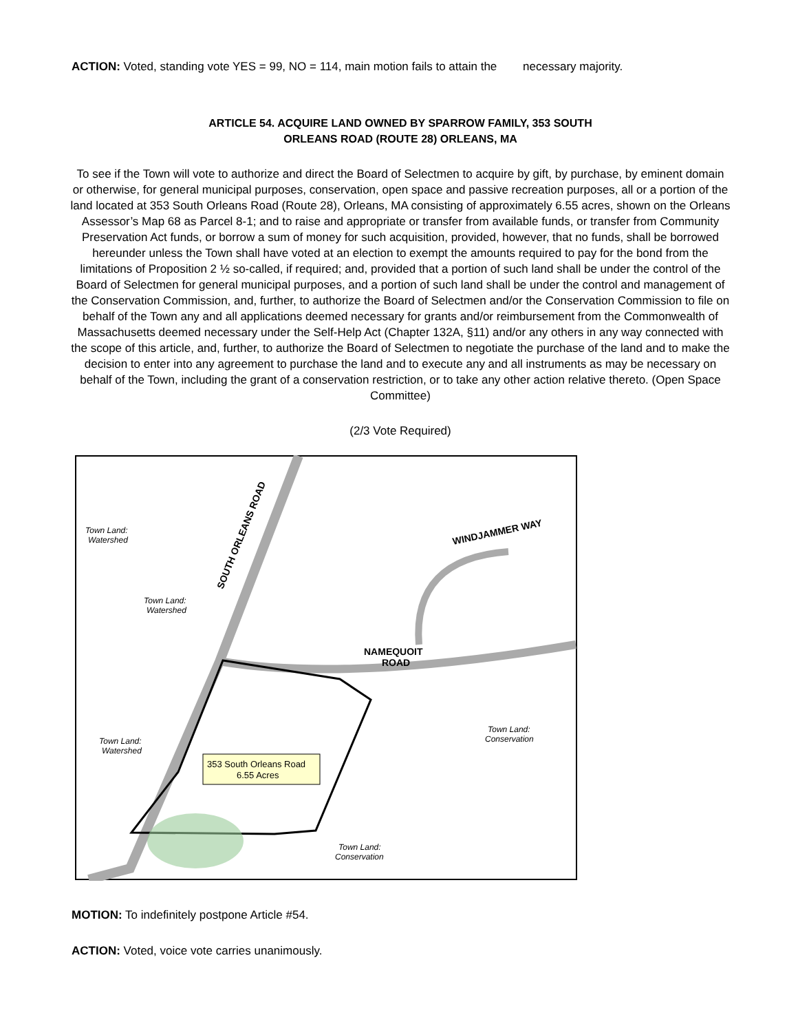ACTION: Voted, standing vote YES = 99, NO = 114, main motion fails to attain the necessary majority.
ARTICLE 54. ACQUIRE LAND OWNED BY SPARROW FAMILY, 353 SOUTH
ORLEANS ROAD (ROUTE 28) ORLEANS, MA
To see if the Town will vote to authorize and direct the Board of Selectmen to acquire by gift, by purchase, by eminent domain or otherwise, for general municipal purposes, conservation, open space and passive recreation purposes, all or a portion of the land located at 353 South Orleans Road (Route 28), Orleans, MA consisting of approximately 6.55 acres, shown on the Orleans Assessor’s Map 68 as Parcel 8-1; and to raise and appropriate or transfer from available funds, or transfer from Community Preservation Act funds, or borrow a sum of money for such acquisition, provided, however, that no funds, shall be borrowed hereunder unless the Town shall have voted at an election to exempt the amounts required to pay for the bond from the limitations of Proposition 2 ½ so-called, if required; and, provided that a portion of such land shall be under the control of the Board of Selectmen for general municipal purposes, and a portion of such land shall be under the control and management of the Conservation Commission, and, further, to authorize the Board of Selectmen and/or the Conservation Commission to file on behalf of the Town any and all applications deemed necessary for grants and/or reimbursement from the Commonwealth of Massachusetts deemed necessary under the Self-Help Act (Chapter 132A, §11) and/or any others in any way connected with the scope of this article, and, further, to authorize the Board of Selectmen to negotiate the purchase of the land and to make the decision to enter into any agreement to purchase the land and to execute any and all instruments as may be necessary on behalf of the Town, including the grant of a conservation restriction, or to take any other action relative thereto. (Open Space Committee)
(2/3 Vote Required)
353 South Orleans Road
6.55 Acres
Town Land:
Watershed
Town Land:
Watershed
Town Land:
Watershed
Town Land:
Conservation
Town Land:
Conservation
SOUTH ORLEANS ROAD
WINDJAMMER WAY
NAMEQUOIT
ROAD
MOTION: To indefinitely postpone Article #54.
ACTION: Voted, voice vote carries unanimously.